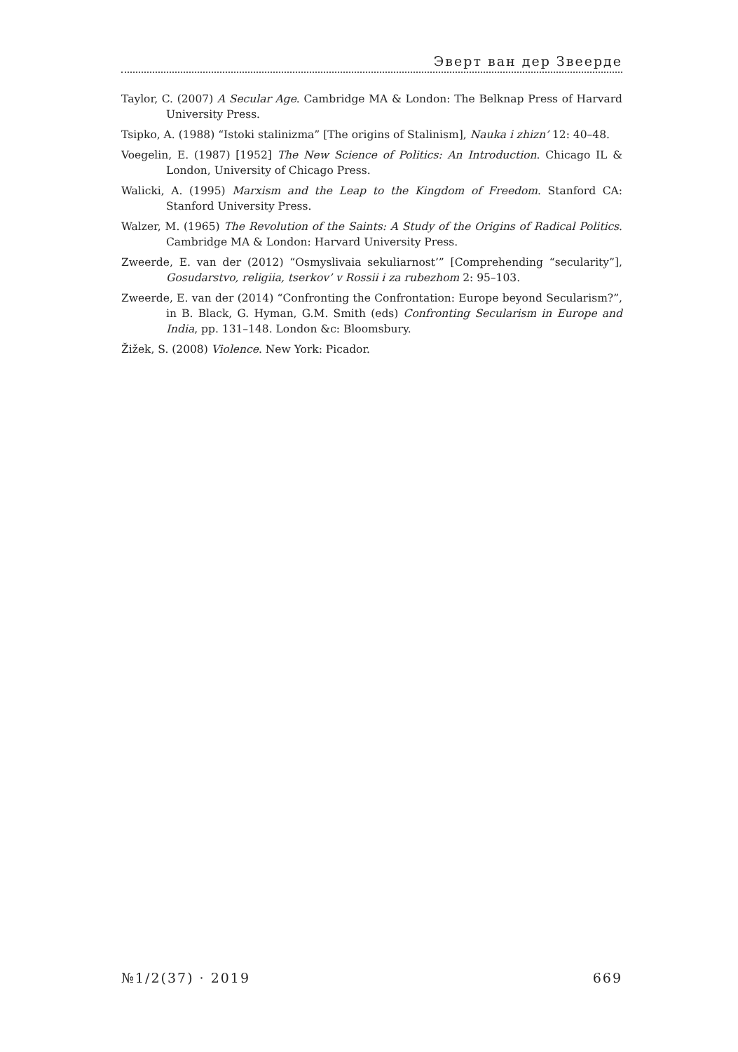Эверт ван дер Звеерде
Taylor, C. (2007) A Secular Age. Cambridge MA & London: The Belknap Press of Harvard University Press.
Tsipko, A. (1988) “Istoki stalinizma” [The origins of Stalinism], Nauka i zhizn’ 12: 40–48.
Voegelin, E. (1987) [1952] The New Science of Politics: An Introduction. Chicago IL & London, University of Chicago Press.
Walicki, A. (1995) Marxism and the Leap to the Kingdom of Freedom. Stanford CA: Stanford University Press.
Walzer, M. (1965) The Revolution of the Saints: A Study of the Origins of Radical Politics. Cambridge MA & London: Harvard University Press.
Zweerde, E. van der (2012) “Osmyslivaia sekuliarnost’” [Comprehending “secularity”], Gosudarstvo, religiia, tserkov’ v Rossii i za rubezhom 2: 95–103.
Zweerde, E. van der (2014) “Confronting the Confrontation: Europe beyond Secularism?”, in B. Black, G. Hyman, G.M. Smith (eds) Confronting Secularism in Europe and India, pp. 131–148. London &c: Bloomsbury.
Žižek, S. (2008) Violence. New York: Picador.
№1/2(37) · 2019 669